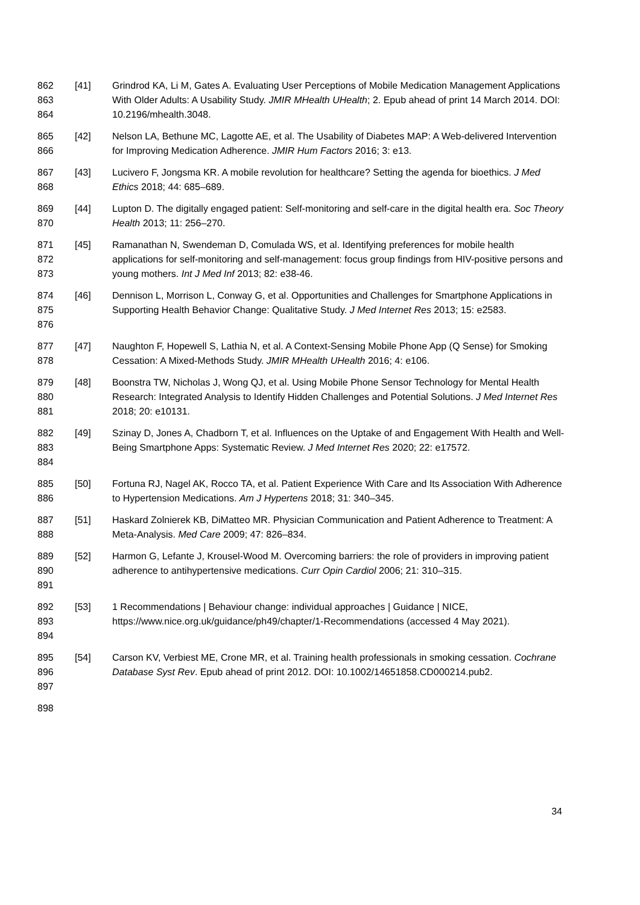862
863
864
[41] Grindrod KA, Li M, Gates A. Evaluating User Perceptions of Mobile Medication Management Applications With Older Adults: A Usability Study. JMIR MHealth UHealth; 2. Epub ahead of print 14 March 2014. DOI: 10.2196/mhealth.3048.
865
866
[42] Nelson LA, Bethune MC, Lagotte AE, et al. The Usability of Diabetes MAP: A Web-delivered Intervention for Improving Medication Adherence. JMIR Hum Factors 2016; 3: e13.
867
868
[43] Lucivero F, Jongsma KR. A mobile revolution for healthcare? Setting the agenda for bioethics. J Med Ethics 2018; 44: 685–689.
869
870
[44] Lupton D. The digitally engaged patient: Self-monitoring and self-care in the digital health era. Soc Theory Health 2013; 11: 256–270.
871
872
873
[45] Ramanathan N, Swendeman D, Comulada WS, et al. Identifying preferences for mobile health applications for self-monitoring and self-management: focus group findings from HIV-positive persons and young mothers. Int J Med Inf 2013; 82: e38-46.
874
875
876
[46] Dennison L, Morrison L, Conway G, et al. Opportunities and Challenges for Smartphone Applications in Supporting Health Behavior Change: Qualitative Study. J Med Internet Res 2013; 15: e2583.
877
878
[47] Naughton F, Hopewell S, Lathia N, et al. A Context-Sensing Mobile Phone App (Q Sense) for Smoking Cessation: A Mixed-Methods Study. JMIR MHealth UHealth 2016; 4: e106.
879
880
881
[48] Boonstra TW, Nicholas J, Wong QJ, et al. Using Mobile Phone Sensor Technology for Mental Health Research: Integrated Analysis to Identify Hidden Challenges and Potential Solutions. J Med Internet Res 2018; 20: e10131.
882
883
884
[49] Szinay D, Jones A, Chadborn T, et al. Influences on the Uptake of and Engagement With Health and Well-Being Smartphone Apps: Systematic Review. J Med Internet Res 2020; 22: e17572.
885
886
[50] Fortuna RJ, Nagel AK, Rocco TA, et al. Patient Experience With Care and Its Association With Adherence to Hypertension Medications. Am J Hypertens 2018; 31: 340–345.
887
888
[51] Haskard Zolnierek KB, DiMatteo MR. Physician Communication and Patient Adherence to Treatment: A Meta-Analysis. Med Care 2009; 47: 826–834.
889
890
891
[52] Harmon G, Lefante J, Krousel-Wood M. Overcoming barriers: the role of providers in improving patient adherence to antihypertensive medications. Curr Opin Cardiol 2006; 21: 310–315.
892
893
894
[53] 1 Recommendations | Behaviour change: individual approaches | Guidance | NICE, https://www.nice.org.uk/guidance/ph49/chapter/1-Recommendations (accessed 4 May 2021).
895
896
897
[54] Carson KV, Verbiest ME, Crone MR, et al. Training health professionals in smoking cessation. Cochrane Database Syst Rev. Epub ahead of print 2012. DOI: 10.1002/14651858.CD000214.pub2.
898
34